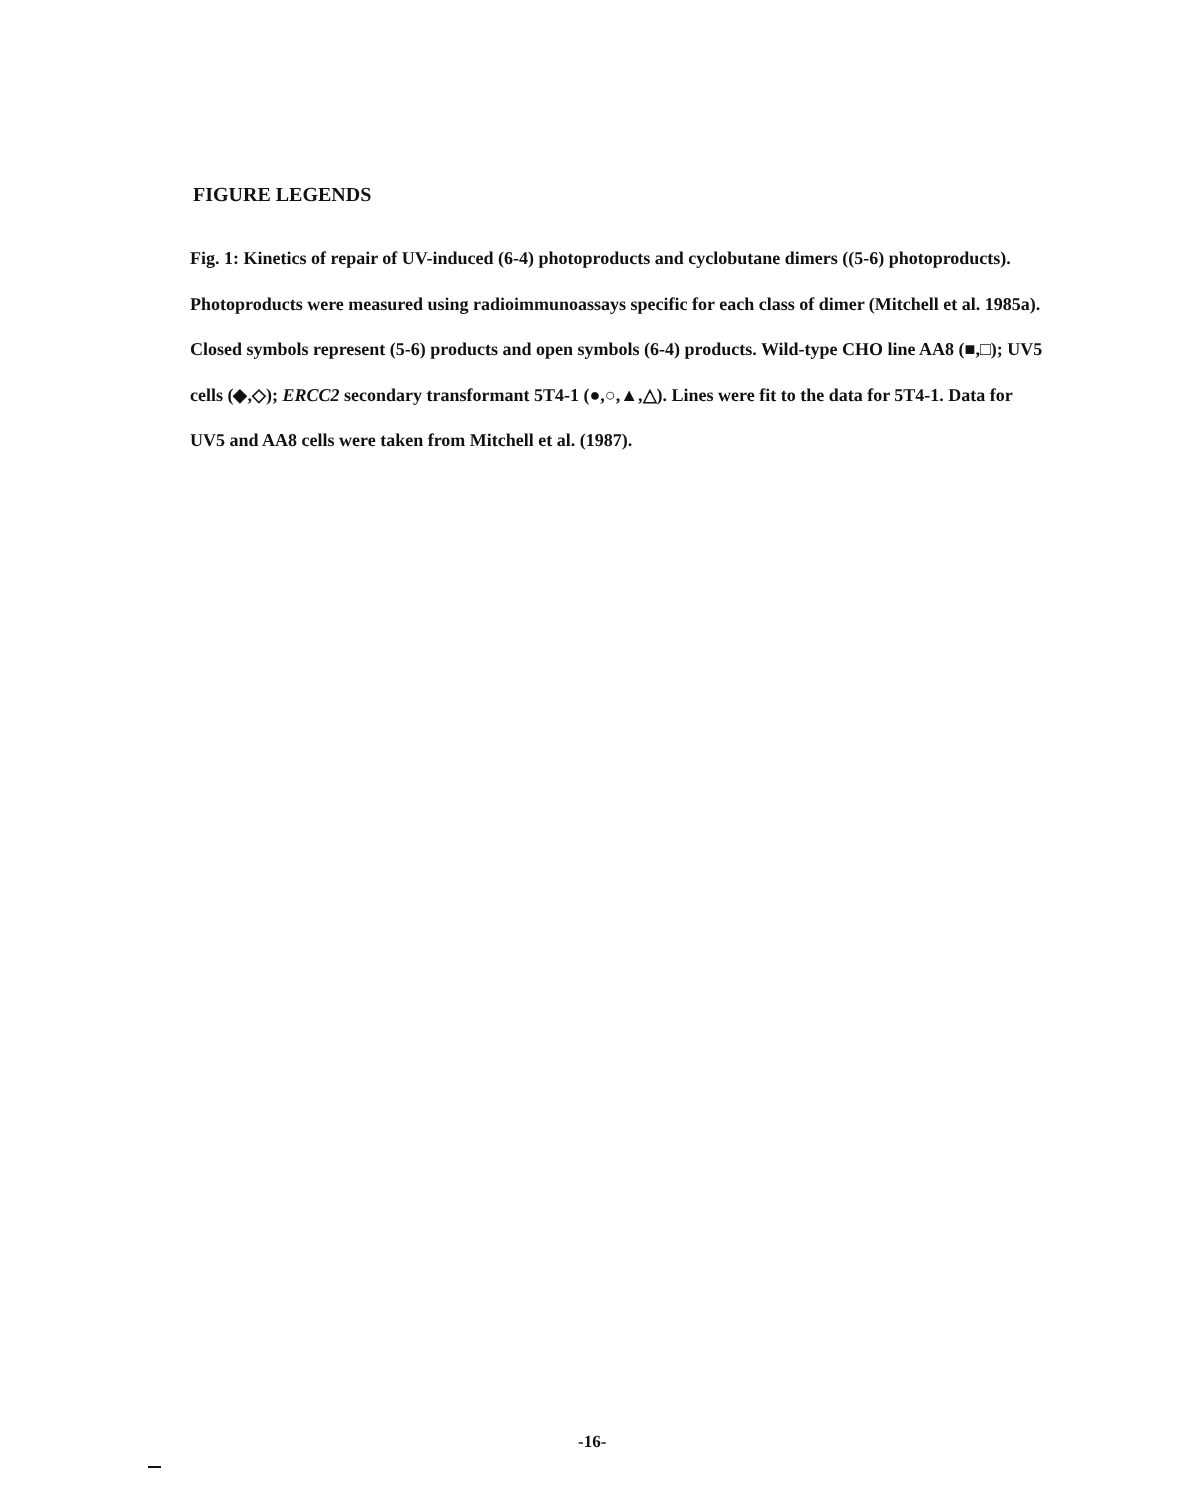FIGURE LEGENDS
Fig. 1: Kinetics of repair of UV-induced (6-4) photoproducts and cyclobutane dimers ((5-6) photoproducts). Photoproducts were measured using radioimmunoassays specific for each class of dimer (Mitchell et al. 1985a). Closed symbols represent (5-6) products and open symbols (6-4) products. Wild-type CHO line AA8 (■,□); UV5 cells (◆,◇); ERCC2 secondary transformant 5T4-1 (●,○,▲,△). Lines were fit to the data for 5T4-1. Data for UV5 and AA8 cells were taken from Mitchell et al. (1987).
-16-